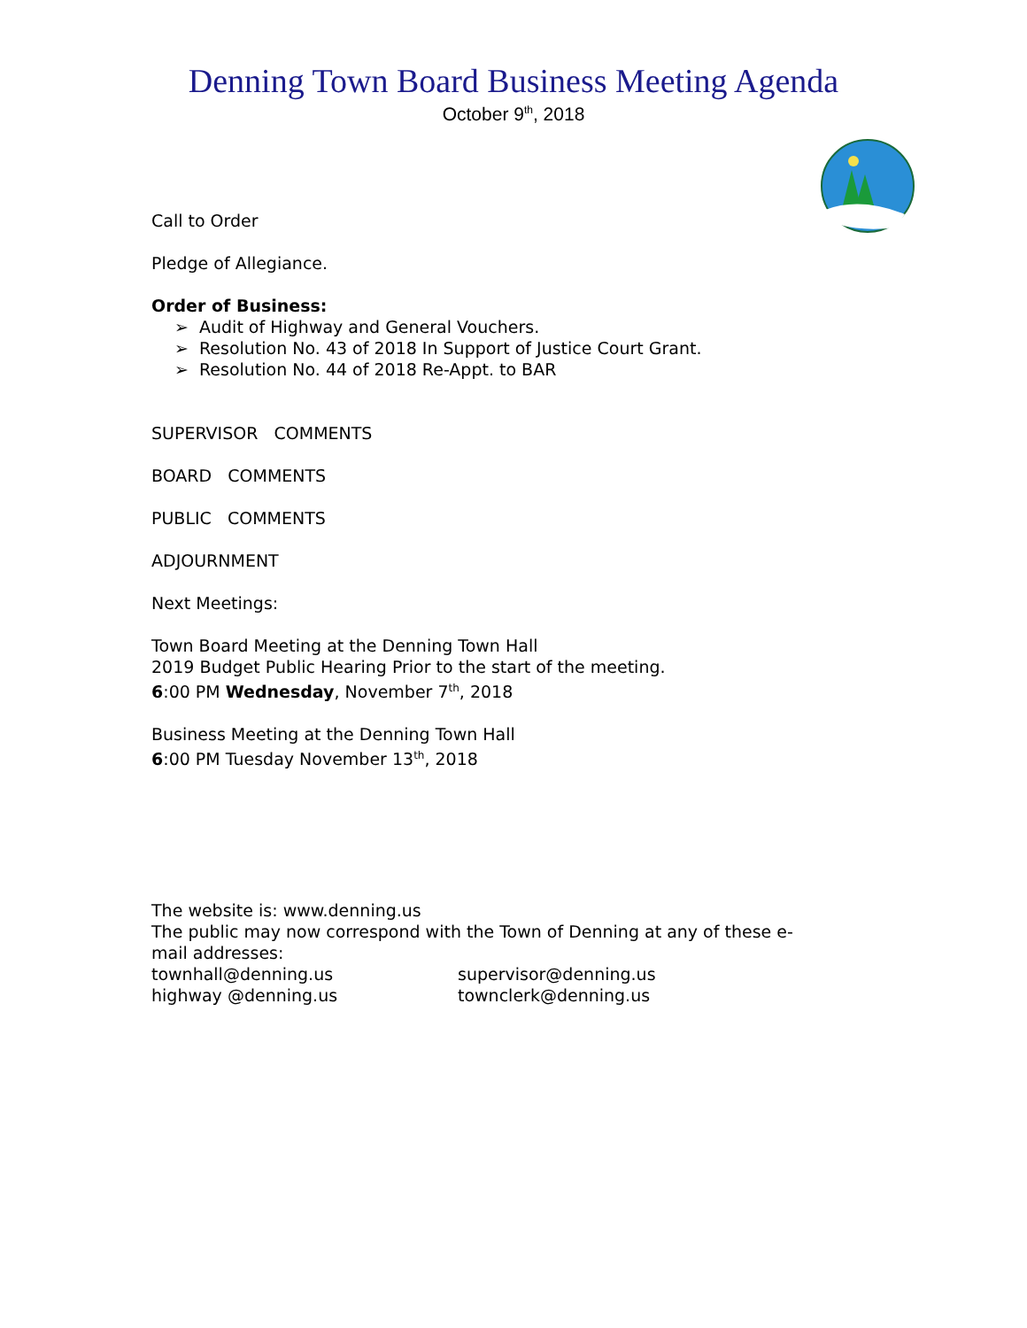Denning Town Board Business Meeting Agenda
October 9<sup>th</sup>, 2018
Call to Order
Pledge of Allegiance.
Order of Business:
➢ Audit of Highway and General Vouchers.
➢ Resolution No. 43 of 2018 In Support of Justice Court Grant.
➢ Resolution No. 44 of 2018 Re-Appt. to BAR
SUPERVISOR COMMENTS
BOARD COMMENTS
PUBLIC COMMENTS
ADJOURNMENT
Next Meetings:
Town Board Meeting at the Denning Town Hall
2019 Budget Public Hearing Prior to the start of the meeting.
6:00 PM Wednesday, November 7<sup>th</sup>, 2018
Business Meeting at the Denning Town Hall
6:00 PM Tuesday November 13<sup>th</sup>, 2018
The website is: www.denning.us
The public may now correspond with the Town of Denning at any of these e-mail addresses:
townhall@denning.us supervisor@denning.us
highway @denning.us townclerk@denning.us